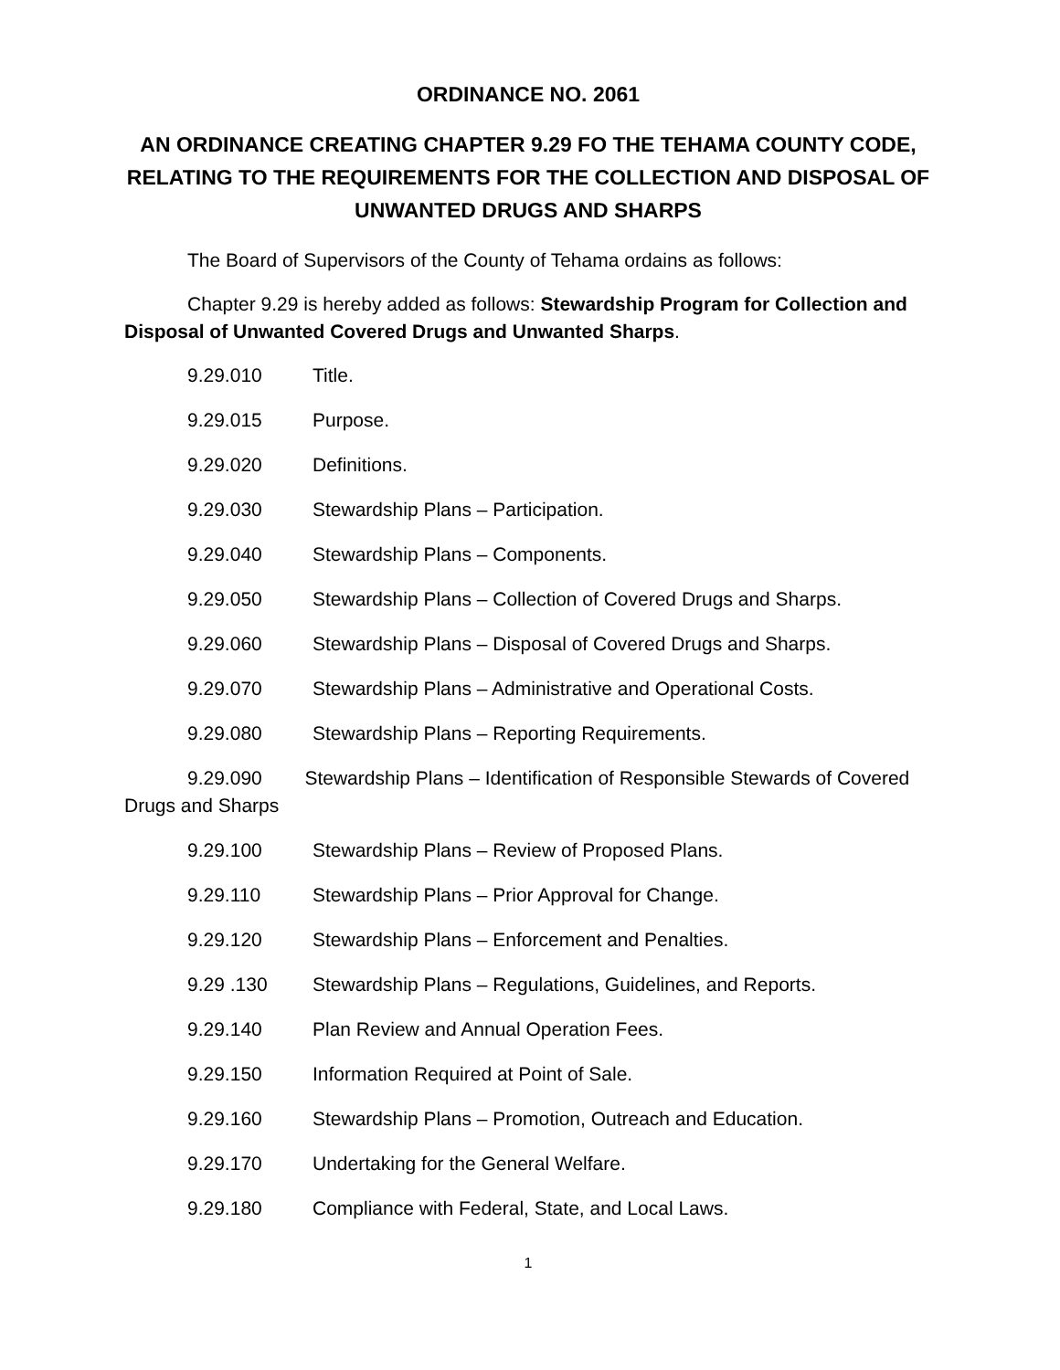ORDINANCE NO. 2061
AN ORDINANCE CREATING CHAPTER 9.29 FO THE TEHAMA COUNTY CODE, RELATING TO THE REQUIREMENTS FOR THE COLLECTION AND DISPOSAL OF UNWANTED DRUGS AND SHARPS
The Board of Supervisors of the County of Tehama ordains as follows:
Chapter 9.29 is hereby added as follows: Stewardship Program for Collection and Disposal of Unwanted Covered Drugs and Unwanted Sharps.
9.29.010 Title.
9.29.015 Purpose.
9.29.020 Definitions.
9.29.030 Stewardship Plans – Participation.
9.29.040 Stewardship Plans – Components.
9.29.050 Stewardship Plans – Collection of Covered Drugs and Sharps.
9.29.060 Stewardship Plans – Disposal of Covered Drugs and Sharps.
9.29.070 Stewardship Plans – Administrative and Operational Costs.
9.29.080 Stewardship Plans – Reporting Requirements.
9.29.090 Stewardship Plans – Identification of Responsible Stewards of Covered Drugs and Sharps
9.29.100 Stewardship Plans – Review of Proposed Plans.
9.29.110 Stewardship Plans – Prior Approval for Change.
9.29.120 Stewardship Plans – Enforcement and Penalties.
9.29 .130 Stewardship Plans – Regulations, Guidelines, and Reports.
9.29.140 Plan Review and Annual Operation Fees.
9.29.150 Information Required at Point of Sale.
9.29.160 Stewardship Plans – Promotion, Outreach and Education.
9.29.170 Undertaking for the General Welfare.
9.29.180 Compliance with Federal, State, and Local Laws.
1